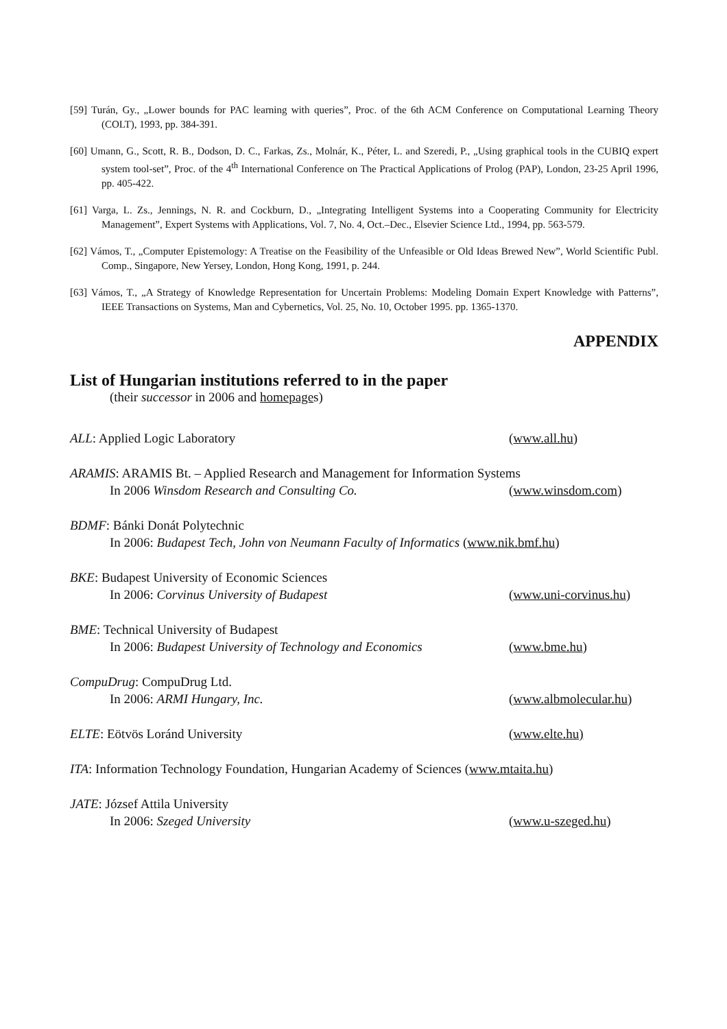[59] Turán, Gy., „Lower bounds for PAC learning with queries”, Proc. of the 6th ACM Conference on Computational Learning Theory (COLT), 1993, pp. 384-391.
[60] Umann, G., Scott, R. B., Dodson, D. C., Farkas, Zs., Molnár, K., Péter, L. and Szeredi, P., „Using graphical tools in the CUBIQ expert system tool-set”, Proc. of the 4<sup>th</sup> International Conference on The Practical Applications of Prolog (PAP), London, 23-25 April 1996, pp. 405-422.
[61] Varga, L. Zs., Jennings, N. R. and Cockburn, D., „Integrating Intelligent Systems into a Cooperating Community for Electricity Management”, Expert Systems with Applications, Vol. 7, No. 4, Oct.–Dec., Elsevier Science Ltd., 1994, pp. 563-579.
[62] Vámos, T., „Computer Epistemology: A Treatise on the Feasibility of the Unfeasible or Old Ideas Brewed New”, World Scientific Publ. Comp., Singapore, New Yersey, London, Hong Kong, 1991, p. 244.
[63] Vámos, T., „A Strategy of Knowledge Representation for Uncertain Problems: Modeling Domain Expert Knowledge with Patterns”, IEEE Transactions on Systems, Man and Cybernetics, Vol. 25, No. 10, October 1995. pp. 1365-1370.
APPENDIX
List of Hungarian institutions referred to in the paper
(their successor in 2006 and homepages)
ALL: Applied Logic Laboratory (www.all.hu)
ARAMIS: ARAMIS Bt. – Applied Research and Management for Information Systems
In 2006 Winsdom Research and Consulting Co. (www.winsdom.com)
BDMF: Bánki Donát Polytechnic
In 2006: Budapest Tech, John von Neumann Faculty of Informatics (www.nik.bmf.hu)
BKE: Budapest University of Economic Sciences
In 2006: Corvinus University of Budapest (www.uni-corvinus.hu)
BME: Technical University of Budapest
In 2006: Budapest University of Technology and Economics (www.bme.hu)
CompuDrug: CompuDrug Ltd.
In 2006: ARMI Hungary, Inc. (www.albmolecular.hu)
ELTE: Eötvös Loránd University (www.elte.hu)
ITA: Information Technology Foundation, Hungarian Academy of Sciences (www.mtaita.hu)
JATE: József Attila University
In 2006: Szeged University (www.u-szeged.hu)